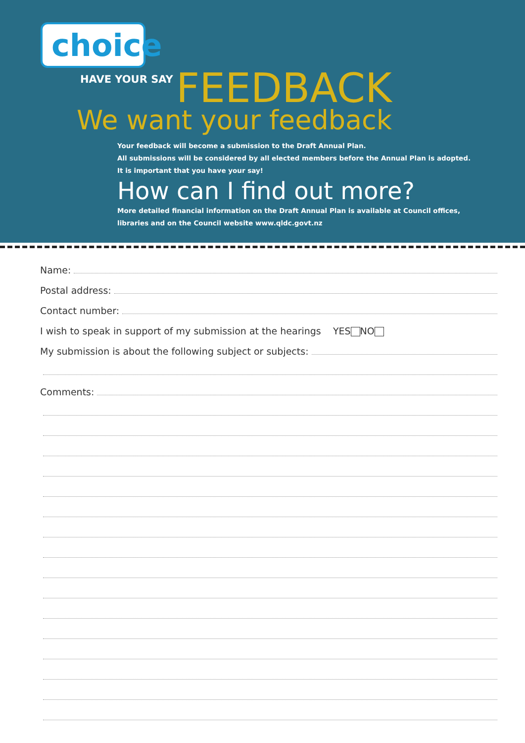choice
HAVE YOUR SAY FEEDBACK
We want your feedback
Your feedback will become a submission to the Draft Annual Plan.
All submissions will be considered by all elected members before the Annual Plan is adopted.
It is important that you have your say!
How can I find out more?
More detailed financial information on the Draft Annual Plan is available at Council offices,
libraries and on the Council website www.qldc.govt.nz
Name:
Postal address:
Contact number:
I wish to speak in support of my submission at the hearings YES NO
My submission is about the following subject or subjects:
Comments: